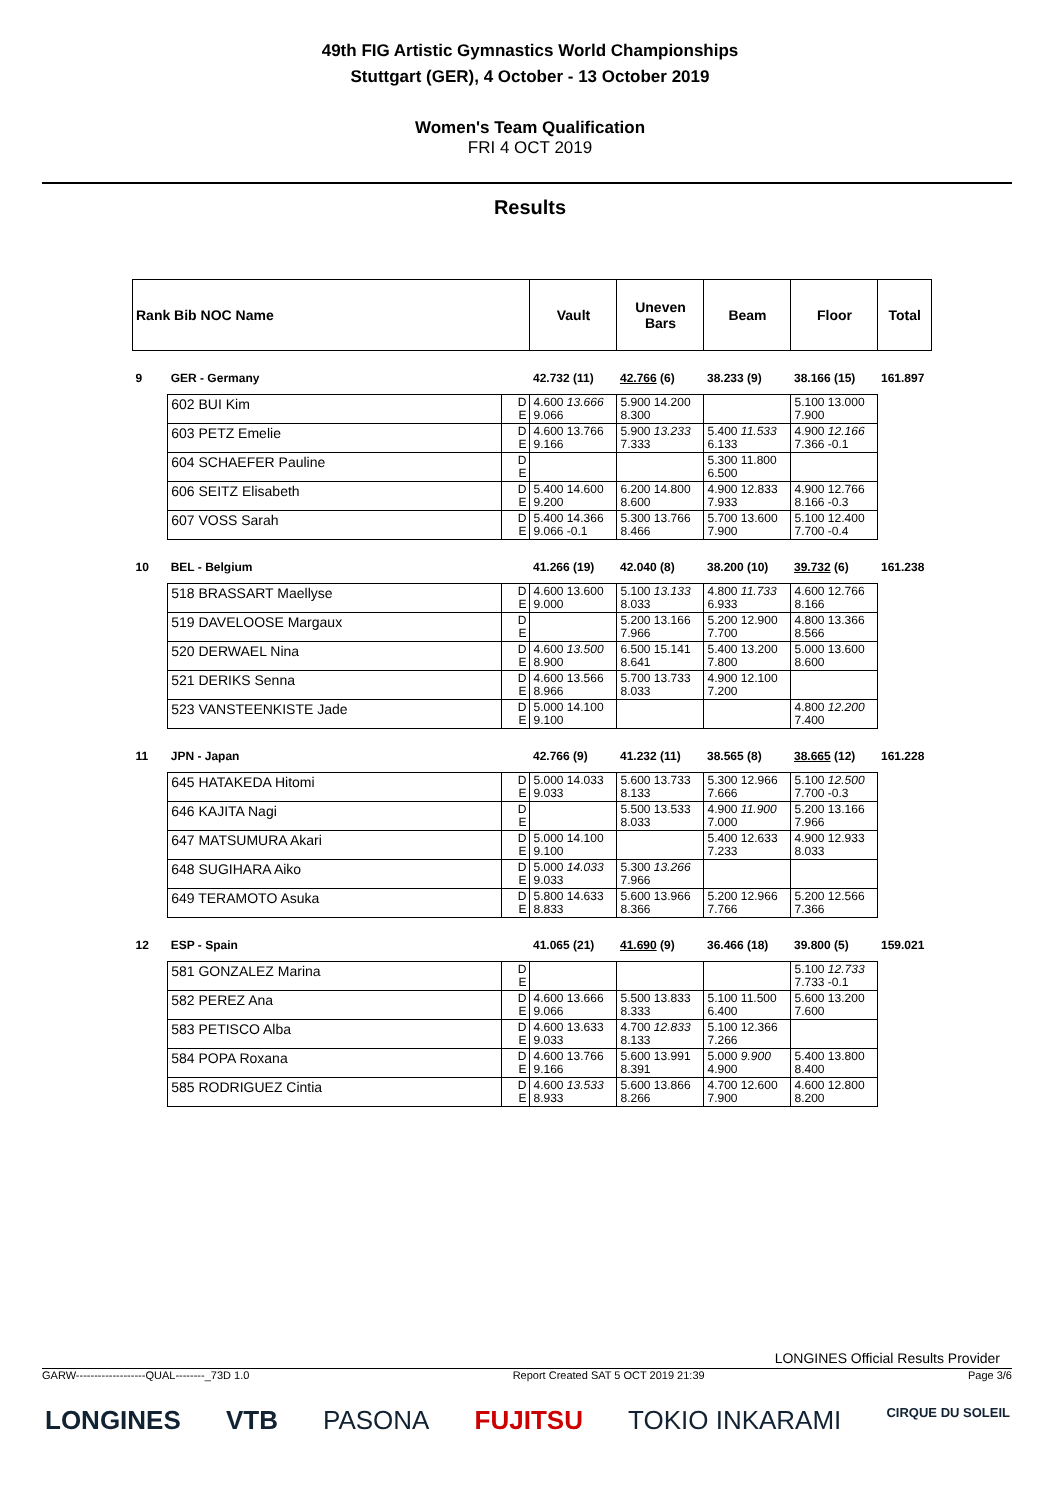49th FIG Artistic Gymnastics World Championships
Stuttgart (GER), 4 October - 13 October 2019
Women's Team Qualification
FRI 4 OCT 2019
Results
| Rank Bib NOC Name | | | Vault | Uneven Bars | Beam | Floor | Total |
| --- | --- | --- | --- | --- | --- | --- | --- |
| 9 | GER - Germany | | 42.732 (11) | 42.766 (6) | 38.233 (9) | 38.166 (15) | 161.897 |
| | 602 BUI Kim | D E | 4.600 13.666 9.066 | 5.900 14.200 8.300 | | 5.100 13.000 7.900 | |
| | 603 PETZ Emelie | D E | 4.600 13.766 9.166 | 5.900 13.233 7.333 | 5.400 11.533 6.133 | 4.900 12.166 7.366 -0.1 | |
| | 604 SCHAEFER Pauline | D E | | | 5.300 11.800 6.500 | | |
| | 606 SEITZ Elisabeth | D E | 5.400 14.600 9.200 | 6.200 14.800 8.600 | 4.900 12.833 7.933 | 4.900 12.766 8.166 -0.3 | |
| | 607 VOSS Sarah | D E | 5.400 14.366 9.066 -0.1 | 5.300 13.766 8.466 | 5.700 13.600 7.900 | 5.100 12.400 7.700 -0.4 | |
| 10 | BEL - Belgium | | 41.266 (19) | 42.040 (8) | 38.200 (10) | 39.732 (6) | 161.238 |
| | 518 BRASSART Maellyse | D E | 4.600 13.600 9.000 | 5.100 13.133 8.033 | 4.800 11.733 6.933 | 4.600 12.766 8.166 | |
| | 519 DAVELOOSE Margaux | D E | | 5.200 13.166 7.966 | 5.200 12.900 7.700 | 4.800 13.366 8.566 | |
| | 520 DERWAEL Nina | D E | 4.600 13.500 8.900 | 6.500 15.141 8.641 | 5.400 13.200 7.800 | 5.000 13.600 8.600 | |
| | 521 DERIKS Senna | D E | 4.600 13.566 8.966 | 5.700 13.733 8.033 | 4.900 12.100 7.200 | | |
| | 523 VANSTEENKISTE Jade | D E | 5.000 14.100 9.100 | | | 4.800 12.200 7.400 | |
| 11 | JPN - Japan | | 42.766 (9) | 41.232 (11) | 38.565 (8) | 38.665 (12) | 161.228 |
| | 645 HATAKEDA Hitomi | D E | 5.000 14.033 9.033 | 5.600 13.733 8.133 | 5.300 12.966 7.666 | 5.100 12.500 7.700 -0.3 | |
| | 646 KAJITA Nagi | D E | | 5.500 13.533 8.033 | 4.900 11.900 7.000 | 5.200 13.166 7.966 | |
| | 647 MATSUMURA Akari | D E | 5.000 14.100 9.100 | | 5.400 12.633 7.233 | 4.900 12.933 8.033 | |
| | 648 SUGIHARA Aiko | D E | 5.000 14.033 9.033 | 5.300 13.266 7.966 | | | |
| | 649 TERAMOTO Asuka | D E | 5.800 14.633 8.833 | 5.600 13.966 8.366 | 5.200 12.966 7.766 | 5.200 12.566 7.366 | |
| 12 | ESP - Spain | | 41.065 (21) | 41.690 (9) | 36.466 (18) | 39.800 (5) | 159.021 |
| | 581 GONZALEZ Marina | D E | | | | 5.100 12.733 7.733 -0.1 | |
| | 582 PEREZ Ana | D E | 4.600 13.666 9.066 | 5.500 13.833 8.333 | 5.100 11.500 6.400 | 5.600 13.200 7.600 | |
| | 583 PETISCO Alba | D E | 4.600 13.633 9.033 | 4.700 12.833 8.133 | 5.100 12.366 7.266 | | |
| | 584 POPA Roxana | D E | 4.600 13.766 9.166 | 5.600 13.991 8.391 | 5.000 9.900 4.900 | 5.400 13.800 8.400 | |
| | 585 RODRIGUEZ Cintia | D E | 4.600 13.533 8.933 | 5.600 13.866 8.266 | 4.700 12.600 7.900 | 4.600 12.800 8.200 | |
LONGINES Official Results Provider
GARW-------------------QUAL--------_73D 1.0 Report Created SAT 5 OCT 2019 21:39 Page 3/6
LONGINES VTB PASONA FUJITSU TOKIO INKARAMI CIRQUE DU SOLEIL